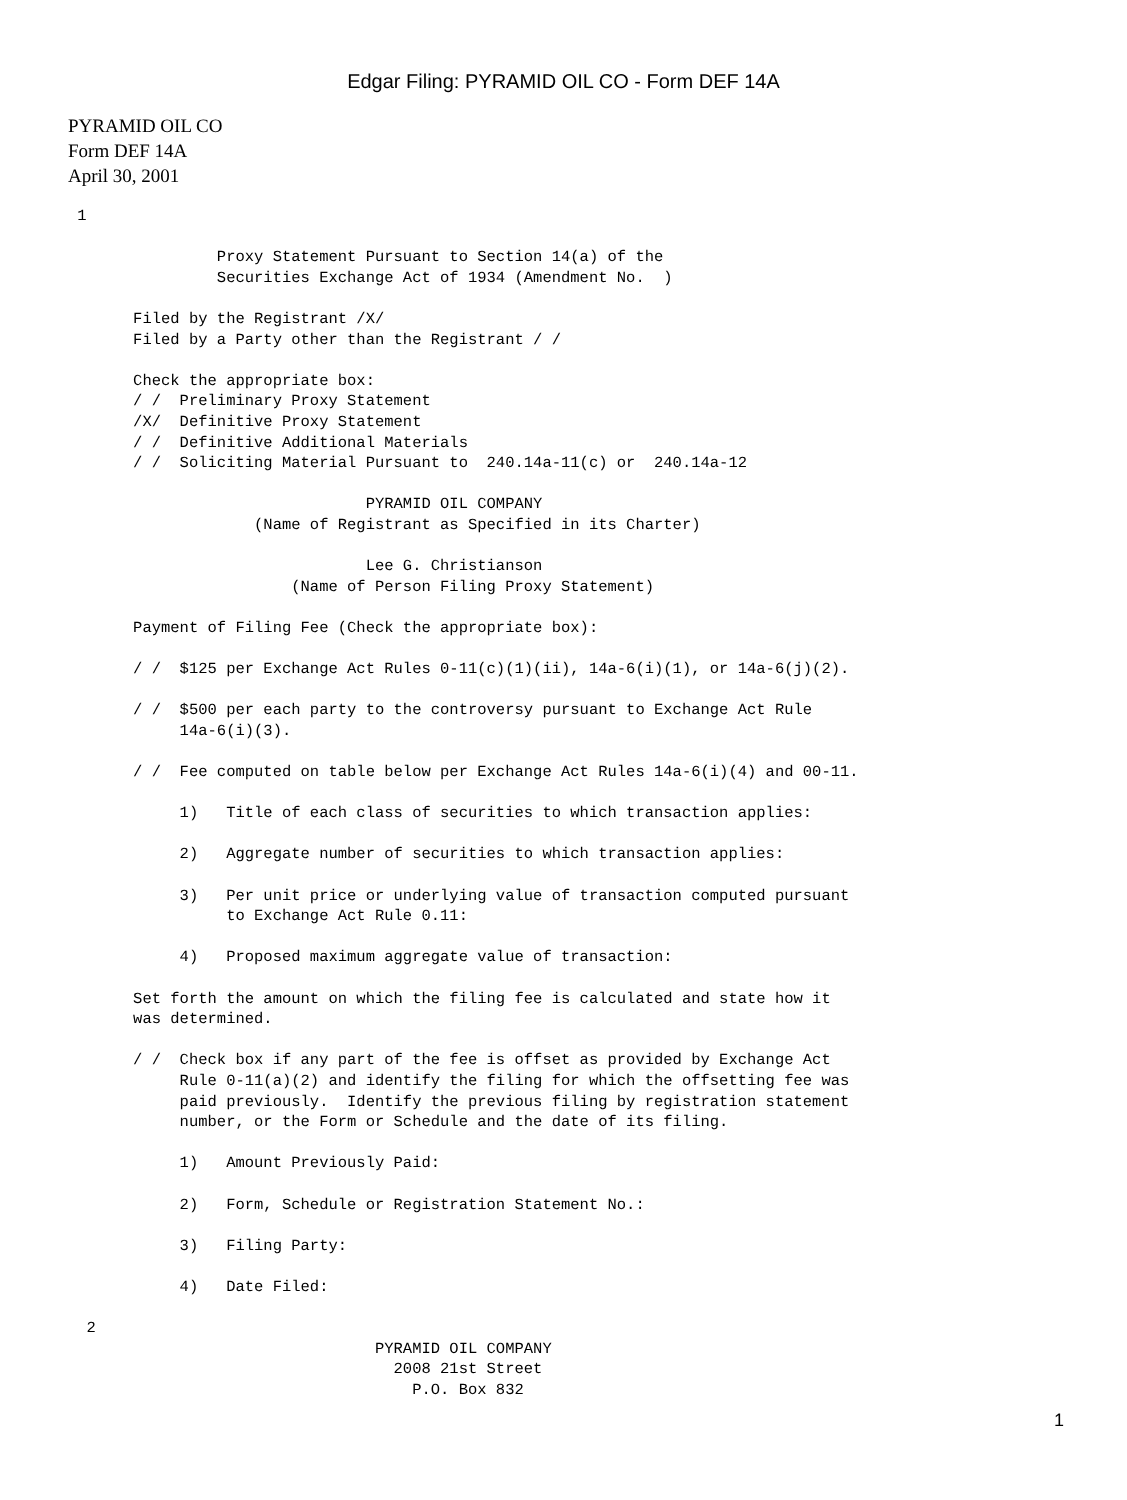Edgar Filing: PYRAMID OIL CO - Form DEF 14A
PYRAMID OIL CO
Form DEF 14A
April 30, 2001
 1

                Proxy Statement Pursuant to Section 14(a) of the
                Securities Exchange Act of 1934 (Amendment No.  )

       Filed by the Registrant /X/
       Filed by a Party other than the Registrant / /

       Check the appropriate box:
       / /  Preliminary Proxy Statement
       /X/  Definitive Proxy Statement
       / /  Definitive Additional Materials
       / /  Soliciting Material Pursuant to  240.14a-11(c) or  240.14a-12

                                PYRAMID OIL COMPANY
                    (Name of Registrant as Specified in its Charter)

                                Lee G. Christianson
                        (Name of Person Filing Proxy Statement)

       Payment of Filing Fee (Check the appropriate box):

       / /  $125 per Exchange Act Rules 0-11(c)(1)(ii), 14a-6(i)(1), or 14a-6(j)(2).

       / /  $500 per each party to the controversy pursuant to Exchange Act Rule
            14a-6(i)(3).

       / /  Fee computed on table below per Exchange Act Rules 14a-6(i)(4) and 00-11.

            1)   Title of each class of securities to which transaction applies:

            2)   Aggregate number of securities to which transaction applies:

            3)   Per unit price or underlying value of transaction computed pursuant
                 to Exchange Act Rule 0.11:

            4)   Proposed maximum aggregate value of transaction:

       Set forth the amount on which the filing fee is calculated and state how it
       was determined.

       / /  Check box if any part of the fee is offset as provided by Exchange Act
            Rule 0-11(a)(2) and identify the filing for which the offsetting fee was
            paid previously.  Identify the previous filing by registration statement
            number, or the Form or Schedule and the date of its filing.

            1)   Amount Previously Paid:

            2)   Form, Schedule or Registration Statement No.:

            3)   Filing Party:

            4)   Date Filed:

  2
                                 PYRAMID OIL COMPANY
                                   2008 21st Street
                                     P.O. Box 832
1